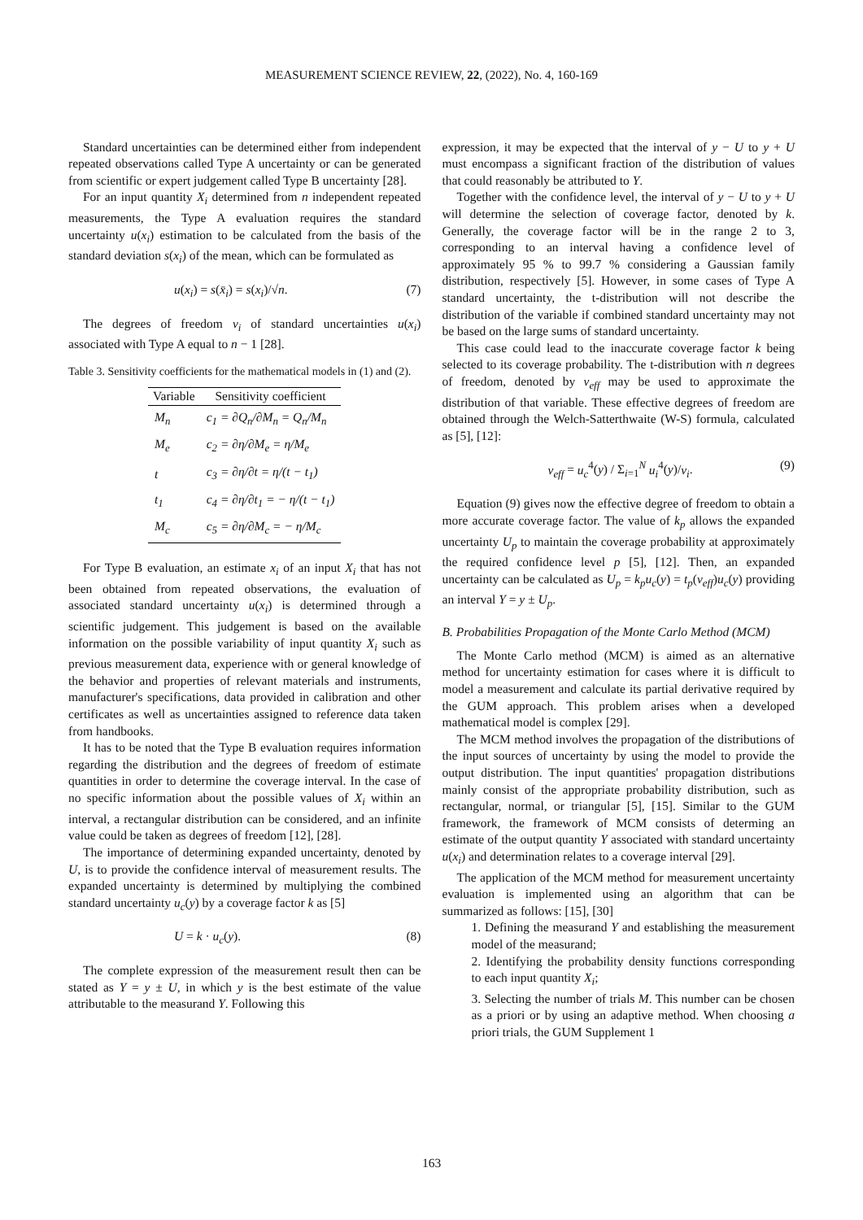MEASUREMENT SCIENCE REVIEW, 22, (2022), No. 4, 160-169
Standard uncertainties can be determined either from independent repeated observations called Type A uncertainty or can be generated from scientific or expert judgement called Type B uncertainty [28].
For an input quantity X<sub>i</sub> determined from n independent repeated measurements, the Type A evaluation requires the standard uncertainty u(x<sub>i</sub>) estimation to be calculated from the basis of the standard deviation s(x<sub>i</sub>) of the mean, which can be formulated as
u(x<sub>i</sub>) = s(x̄<sub>i</sub>) = s(x<sub>i</sub>)/√n. (7)
The degrees of freedom v<sub>i</sub> of standard uncertainties u(x<sub>i</sub>) associated with Type A equal to n − 1 [28].
Table 3. Sensitivity coefficients for the mathematical models in (1) and (2).
| Variable | Sensitivity coefficient |
| --- | --- |
| M<sub>n</sub> | c<sub>1</sub> = ∂Q<sub>n</sub>/∂M<sub>n</sub> = Q<sub>n</sub>/M<sub>n</sub> |
| M<sub>e</sub> | c<sub>2</sub> = ∂η/∂M<sub>e</sub> = η/M<sub>e</sub> |
| t | c<sub>3</sub> = ∂η/∂t = η/(t − t<sub>1</sub>) |
| t<sub>1</sub> | c<sub>4</sub> = ∂η/∂t<sub>1</sub> = − η/(t − t<sub>1</sub>) |
| M<sub>c</sub> | c<sub>5</sub> = ∂η/∂M<sub>c</sub> = − η/M<sub>c</sub> |
For Type B evaluation, an estimate x<sub>i</sub> of an input X<sub>i</sub> that has not been obtained from repeated observations, the evaluation of associated standard uncertainty u(x<sub>i</sub>) is determined through a scientific judgement. This judgement is based on the available information on the possible variability of input quantity X<sub>i</sub> such as previous measurement data, experience with or general knowledge of the behavior and properties of relevant materials and instruments, manufacturer's specifications, data provided in calibration and other certificates as well as uncertainties assigned to reference data taken from handbooks.
It has to be noted that the Type B evaluation requires information regarding the distribution and the degrees of freedom of estimate quantities in order to determine the coverage interval. In the case of no specific information about the possible values of X<sub>i</sub> within an interval, a rectangular distribution can be considered, and an infinite value could be taken as degrees of freedom [12], [28].
The importance of determining expanded uncertainty, denoted by U, is to provide the confidence interval of measurement results. The expanded uncertainty is determined by multiplying the combined standard uncertainty u<sub>c</sub>(y) by a coverage factor k as [5]
U = k · u<sub>c</sub>(y). (8)
The complete expression of the measurement result then can be stated as Y = y ± U, in which y is the best estimate of the value attributable to the measurand Y. Following this
expression, it may be expected that the interval of y − U to y + U must encompass a significant fraction of the distribution of values that could reasonably be attributed to Y.
Together with the confidence level, the interval of y − U to y + U will determine the selection of coverage factor, denoted by k. Generally, the coverage factor will be in the range 2 to 3, corresponding to an interval having a confidence level of approximately 95 % to 99.7 % considering a Gaussian family distribution, respectively [5]. However, in some cases of Type A standard uncertainty, the t-distribution will not describe the distribution of the variable if combined standard uncertainty may not be based on the large sums of standard uncertainty.
This case could lead to the inaccurate coverage factor k being selected to its coverage probability. The t-distribution with n degrees of freedom, denoted by v<sub>eff</sub> may be used to approximate the distribution of that variable. These effective degrees of freedom are obtained through the Welch-Satterthwaite (W-S) formula, calculated as [5], [12]:
v<sub>eff</sub> = u<sub>c</sub><sup>4</sup>(y) / Σ<sub>i=1</sub><sup>N</sup> u<sub>i</sub><sup>4</sup>(y)/v<sub>i</sub>. (9)
Equation (9) gives now the effective degree of freedom to obtain a more accurate coverage factor. The value of k<sub>p</sub> allows the expanded uncertainty U<sub>p</sub> to maintain the coverage probability at approximately the required confidence level p [5], [12]. Then, an expanded uncertainty can be calculated as U<sub>p</sub> = k<sub>p</sub>u<sub>c</sub>(y) = t<sub>p</sub>(v<sub>eff</sub>)u<sub>c</sub>(y) providing an interval Y = y ± U<sub>p</sub>.
B. Probabilities Propagation of the Monte Carlo Method (MCM)
The Monte Carlo method (MCM) is aimed as an alternative method for uncertainty estimation for cases where it is difficult to model a measurement and calculate its partial derivative required by the GUM approach. This problem arises when a developed mathematical model is complex [29].
The MCM method involves the propagation of the distributions of the input sources of uncertainty by using the model to provide the output distribution. The input quantities' propagation distributions mainly consist of the appropriate probability distribution, such as rectangular, normal, or triangular [5], [15]. Similar to the GUM framework, the framework of MCM consists of determing an estimate of the output quantity Y associated with standard uncertainty u(x<sub>i</sub>) and determination relates to a coverage interval [29].
The application of the MCM method for measurement uncertainty evaluation is implemented using an algorithm that can be summarized as follows: [15], [30]
1. Defining the measurand Y and establishing the measurement model of the measurand;
2. Identifying the probability density functions corresponding to each input quantity X<sub>i</sub>;
3. Selecting the number of trials M. This number can be chosen as a priori or by using an adaptive method. When choosing a priori trials, the GUM Supplement 1
163